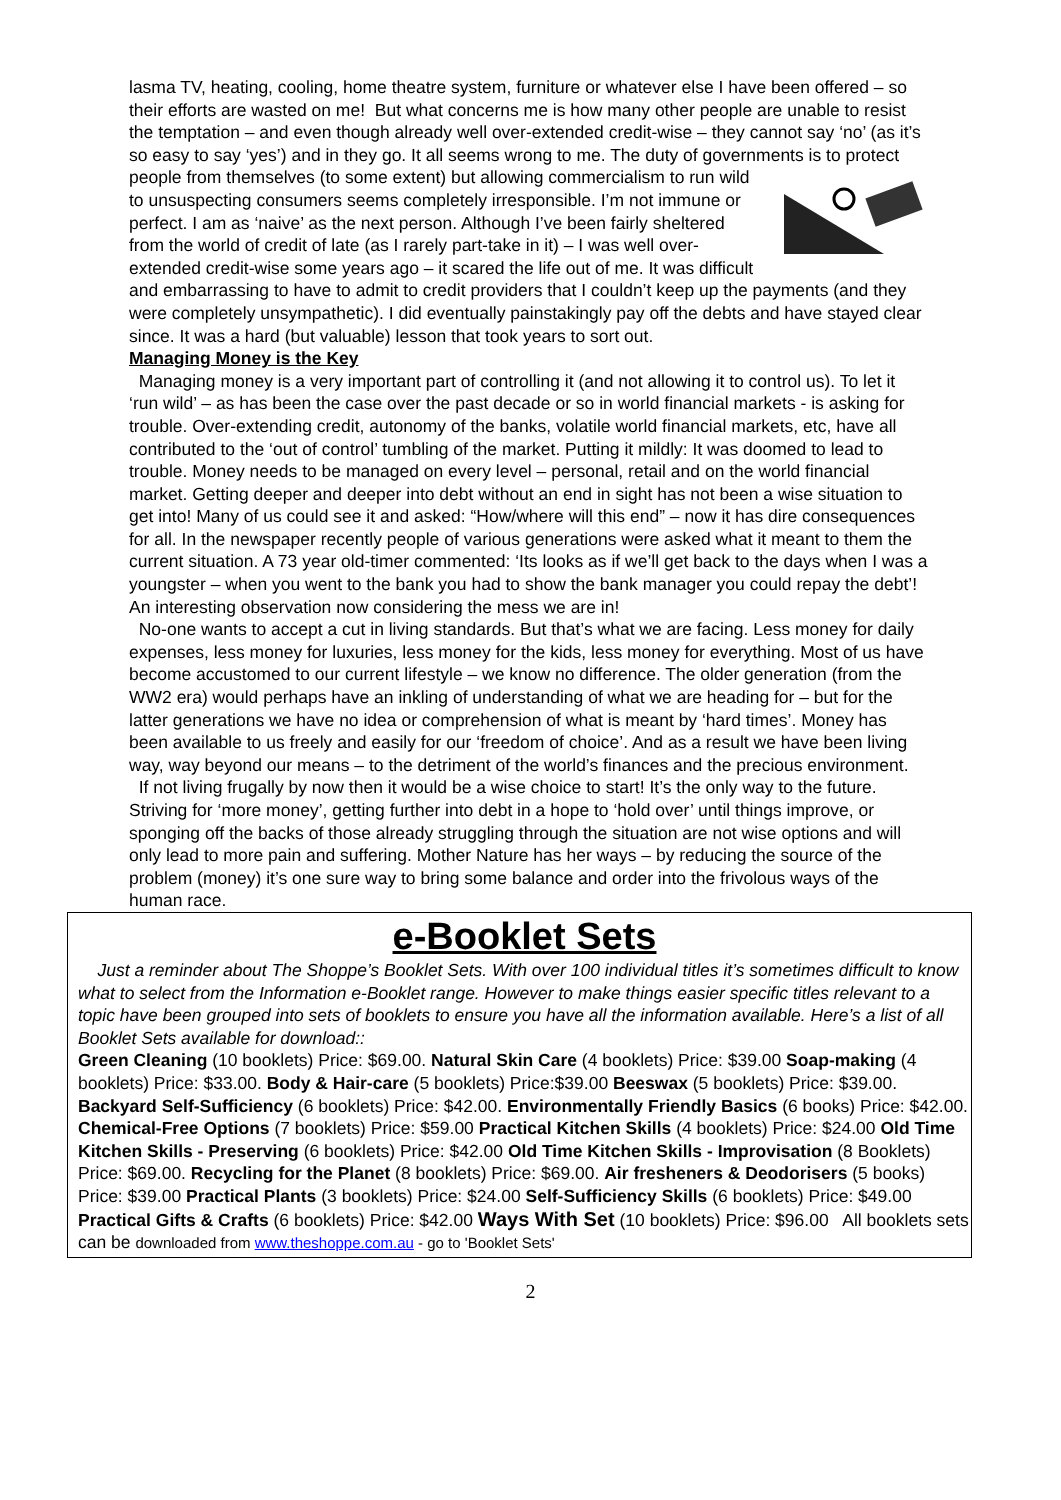lasma TV, heating, cooling, home theatre system, furniture or whatever else I have been offered – so their efforts are wasted on me! But what concerns me is how many other people are unable to resist the temptation – and even though already well over-extended credit-wise – they cannot say ‘no’ (as it’s so easy to say ‘yes’) and in they go. It all seems wrong to me. The duty of governments is to protect people from themselves (to some extent) but allowing commercialism to run wild to unsuspecting consumers seems completely irresponsible. I’m not immune or perfect. I am as ‘naive’ as the next person. Although I’ve been fairly sheltered from the world of credit of late (as I rarely part-take in it) – I was well over-extended credit-wise some years ago – it scared the life out of me. It was difficult and embarrassing to have to admit to credit providers that I couldn’t keep up the payments (and they were completely unsympathetic). I did eventually painstakingly pay off the debts and have stayed clear since. It was a hard (but valuable) lesson that took years to sort out.
Managing Money is the Key
Managing money is a very important part of controlling it (and not allowing it to control us). To let it ‘run wild’ – as has been the case over the past decade or so in world financial markets - is asking for trouble. Over-extending credit, autonomy of the banks, volatile world financial markets, etc, have all contributed to the ‘out of control’ tumbling of the market. Putting it mildly: It was doomed to lead to trouble. Money needs to be managed on every level – personal, retail and on the world financial market. Getting deeper and deeper into debt without an end in sight has not been a wise situation to get into! Many of us could see it and asked: “How/where will this end” – now it has dire consequences for all. In the newspaper recently people of various generations were asked what it meant to them the current situation. A 73 year old-timer commented: ‘Its looks as if we’ll get back to the days when I was a youngster – when you went to the bank you had to show the bank manager you could repay the debt’! An interesting observation now considering the mess we are in!
No-one wants to accept a cut in living standards. But that’s what we are facing. Less money for daily expenses, less money for luxuries, less money for the kids, less money for everything. Most of us have become accustomed to our current lifestyle – we know no difference. The older generation (from the WW2 era) would perhaps have an inkling of understanding of what we are heading for – but for the latter generations we have no idea or comprehension of what is meant by ‘hard times’. Money has been available to us freely and easily for our ‘freedom of choice’. And as a result we have been living way, way beyond our means – to the detriment of the world’s finances and the precious environment.
If not living frugally by now then it would be a wise choice to start! It’s the only way to the future. Striving for ‘more money’, getting further into debt in a hope to ‘hold over’ until things improve, or sponging off the backs of those already struggling through the situation are not wise options and will only lead to more pain and suffering. Mother Nature has her ways – by reducing the source of the problem (money) it’s one sure way to bring some balance and order into the frivolous ways of the human race.
e-Booklet Sets
Just a reminder about The Shoppe’s Booklet Sets. With over 100 individual titles it’s sometimes difficult to know what to select from the Information e-Booklet range. However to make things easier specific titles relevant to a topic have been grouped into sets of booklets to ensure you have all the information available. Here’s a list of all Booklet Sets available for download::
Green Cleaning (10 booklets) Price: $69.00. Natural Skin Care (4 booklets) Price: $39.00 Soap-making (4 booklets) Price: $33.00. Body & Hair-care (5 booklets) Price:$39.00 Beeswax (5 booklets) Price: $39.00. Backyard Self-Sufficiency (6 booklets) Price: $42.00. Environmentally Friendly Basics (6 books) Price: $42.00. Chemical-Free Options (7 booklets) Price: $59.00 Practical Kitchen Skills (4 booklets) Price: $24.00 Old Time Kitchen Skills - Preserving (6 booklets) Price: $42.00 Old Time Kitchen Skills - Improvisation (8 Booklets) Price: $69.00. Recycling for the Planet (8 booklets) Price: $69.00. Air fresheners & Deodorisers (5 books) Price: $39.00 Practical Plants (3 booklets) Price: $24.00 Self-Sufficiency Skills (6 booklets) Price: $49.00 Practical Gifts & Crafts (6 booklets) Price: $42.00 Ways With Set (10 booklets) Price: $96.00 All booklets sets can be downloaded from www.theshoppe.com.au - go to 'Booklet Sets'
2